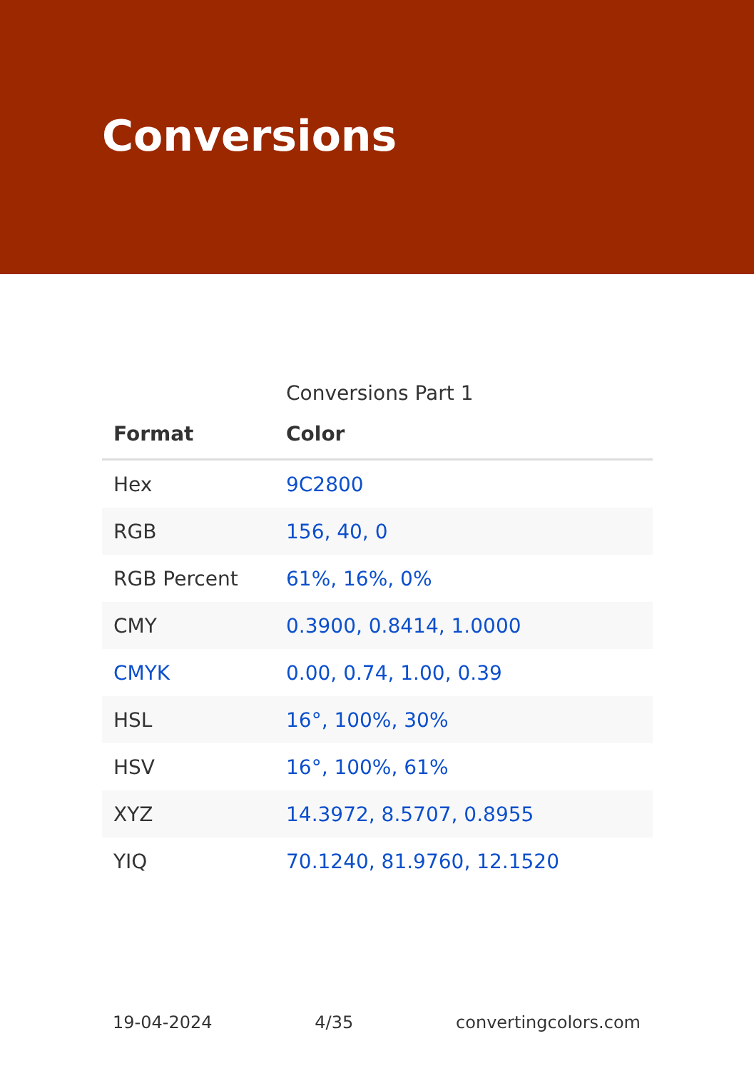Conversions
Conversions Part 1
| Format | Color |
| --- | --- |
| Hex | 9C2800 |
| RGB | 156, 40, 0 |
| RGB Percent | 61%, 16%, 0% |
| CMY | 0.3900, 0.8414, 1.0000 |
| CMYK | 0.00, 0.74, 1.00, 0.39 |
| HSL | 16°, 100%, 30% |
| HSV | 16°, 100%, 61% |
| XYZ | 14.3972, 8.5707, 0.8955 |
| YIQ | 70.1240, 81.9760, 12.1520 |
19-04-2024 4/35 convertingcolors.com